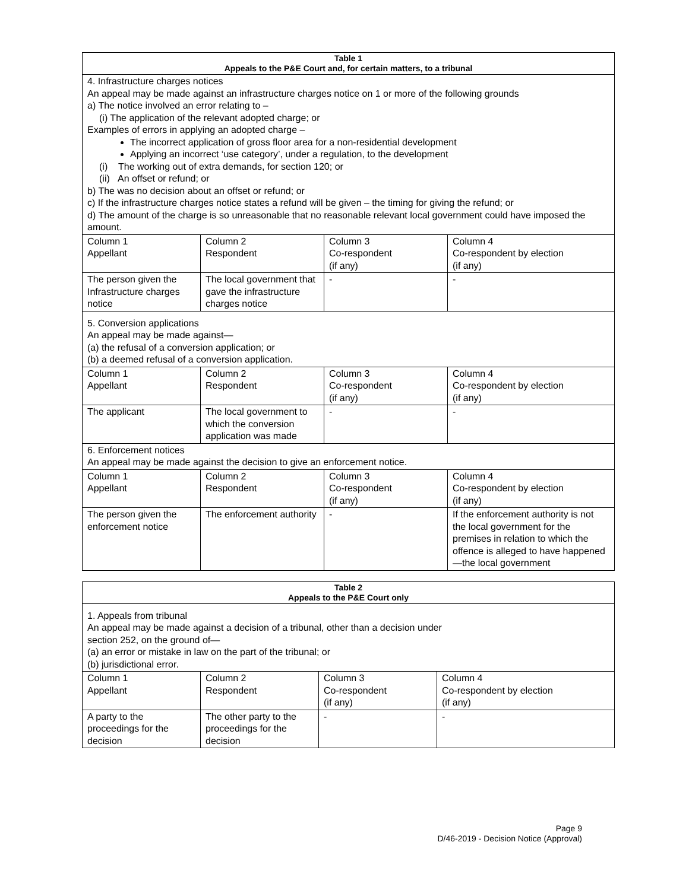| Table 1 Appeals to the P&E Court and, for certain matters, to a tribunal | | | |
| 4. Infrastructure charges notices An appeal may be made against an infrastructure charges notice on 1 or more of the following grounds a) The notice involved an error relating to – (i) The application of the relevant adopted charge; or Examples of errors in applying an adopted charge – The incorrect application of gross floor area for a non-residential development Applying an incorrect ‘use category’, under a regulation, to the development (i) The working out of extra demands, for section 120; or (ii) An offset or refund; or b) The was no decision about an offset or refund; or c) If the infrastructure charges notice states a refund will be given – the timing for giving the refund; or d) The amount of the charge is so unreasonable that no reasonable relevant local government could have imposed the amount. | | | |
| Column 1 Appellant | Column 2 Respondent | Column 3 Co-respondent (if any) | Column 4 Co-respondent by election (if any) |
| The person given the Infrastructure charges notice | The local government that gave the infrastructure charges notice | - | - |
| 5. Conversion applications An appeal may be made against— (a) the refusal of a conversion application; or (b) a deemed refusal of a conversion application. | | | |
| Column 1 Appellant | Column 2 Respondent | Column 3 Co-respondent (if any) | Column 4 Co-respondent by election (if any) |
| The applicant | The local government to which the conversion application was made | - | - |
| 6. Enforcement notices An appeal may be made against the decision to give an enforcement notice. | | | |
| Column 1 Appellant | Column 2 Respondent | Column 3 Co-respondent (if any) | Column 4 Co-respondent by election (if any) |
| The person given the enforcement notice | The enforcement authority | - | If the enforcement authority is not the local government for the premises in relation to which the offence is alleged to have happened—the local government |
| Table 2 Appeals to the P&E Court only | | | |
| 1. Appeals from tribunal An appeal may be made against a decision of a tribunal, other than a decision under section 252, on the ground of— (a) an error or mistake in law on the part of the tribunal; or (b) jurisdictional error. | | | |
| Column 1 Appellant | Column 2 Respondent | Column 3 Co-respondent (if any) | Column 4 Co-respondent by election (if any) |
| A party to the proceedings for the decision | The other party to the proceedings for the decision | - | - |
Page 9
D/46-2019 - Decision Notice (Approval)